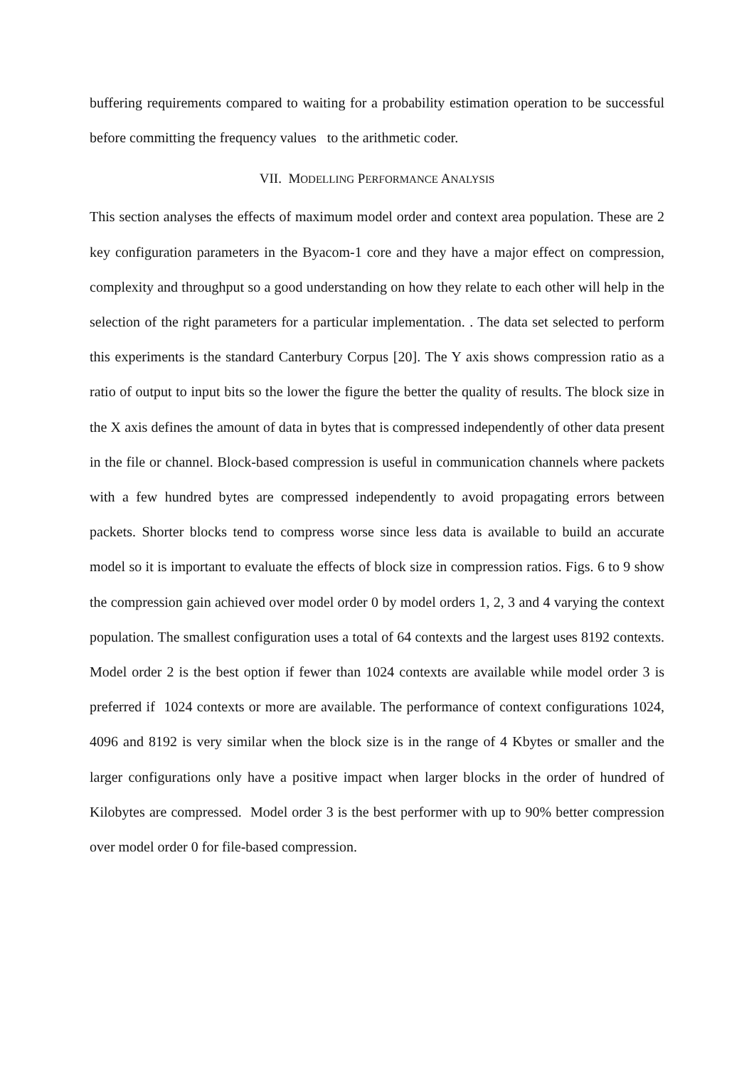buffering requirements compared to waiting for a probability estimation operation to be successful before committing the frequency values to the arithmetic coder.
VII. MODELLING PERFORMANCE ANALYSIS
This section analyses the effects of maximum model order and context area population. These are 2 key configuration parameters in the Byacom-1 core and they have a major effect on compression, complexity and throughput so a good understanding on how they relate to each other will help in the selection of the right parameters for a particular implementation. . The data set selected to perform this experiments is the standard Canterbury Corpus [20]. The Y axis shows compression ratio as a ratio of output to input bits so the lower the figure the better the quality of results. The block size in the X axis defines the amount of data in bytes that is compressed independently of other data present in the file or channel. Block-based compression is useful in communication channels where packets with a few hundred bytes are compressed independently to avoid propagating errors between packets. Shorter blocks tend to compress worse since less data is available to build an accurate model so it is important to evaluate the effects of block size in compression ratios. Figs. 6 to 9 show the compression gain achieved over model order 0 by model orders 1, 2, 3 and 4 varying the context population. The smallest configuration uses a total of 64 contexts and the largest uses 8192 contexts. Model order 2 is the best option if fewer than 1024 contexts are available while model order 3 is preferred if 1024 contexts or more are available. The performance of context configurations 1024, 4096 and 8192 is very similar when the block size is in the range of 4 Kbytes or smaller and the larger configurations only have a positive impact when larger blocks in the order of hundred of Kilobytes are compressed. Model order 3 is the best performer with up to 90% better compression over model order 0 for file-based compression.